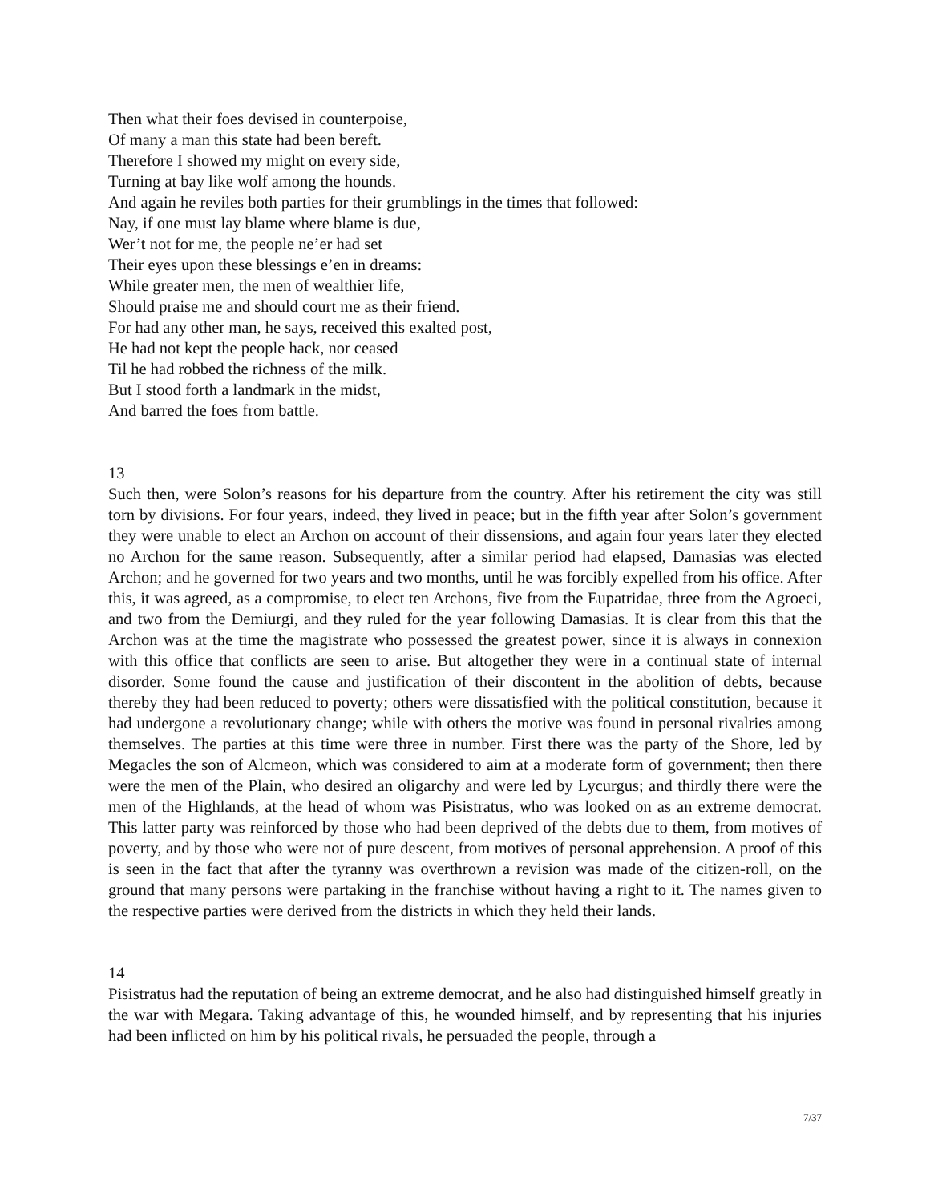Then what their foes devised in counterpoise,
Of many a man this state had been bereft.
Therefore I showed my might on every side,
Turning at bay like wolf among the hounds.
And again he reviles both parties for their grumblings in the times that followed:
Nay, if one must lay blame where blame is due,
Wer’t not for me, the people ne’er had set
Their eyes upon these blessings e’en in dreams:
While greater men, the men of wealthier life,
Should praise me and should court me as their friend.
For had any other man, he says, received this exalted post,
He had not kept the people hack, nor ceased
Til he had robbed the richness of the milk.
But I stood forth a landmark in the midst,
And barred the foes from battle.
13
Such then, were Solon’s reasons for his departure from the country. After his retirement the city was still torn by divisions. For four years, indeed, they lived in peace; but in the fifth year after Solon’s government they were unable to elect an Archon on account of their dissensions, and again four years later they elected no Archon for the same reason. Subsequently, after a similar period had elapsed, Damasias was elected Archon; and he governed for two years and two months, until he was forcibly expelled from his office. After this, it was agreed, as a compromise, to elect ten Archons, five from the Eupatridae, three from the Agroeci, and two from the Demiurgi, and they ruled for the year following Damasias. It is clear from this that the Archon was at the time the magistrate who possessed the greatest power, since it is always in connexion with this office that conflicts are seen to arise. But altogether they were in a continual state of internal disorder. Some found the cause and justification of their discontent in the abolition of debts, because thereby they had been reduced to poverty; others were dissatisfied with the political constitution, because it had undergone a revolutionary change; while with others the motive was found in personal rivalries among themselves. The parties at this time were three in number. First there was the party of the Shore, led by Megacles the son of Alcmeon, which was considered to aim at a moderate form of government; then there were the men of the Plain, who desired an oligarchy and were led by Lycurgus; and thirdly there were the men of the Highlands, at the head of whom was Pisistratus, who was looked on as an extreme democrat. This latter party was reinforced by those who had been deprived of the debts due to them, from motives of poverty, and by those who were not of pure descent, from motives of personal apprehension. A proof of this is seen in the fact that after the tyranny was overthrown a revision was made of the citizen-roll, on the ground that many persons were partaking in the franchise without having a right to it. The names given to the respective parties were derived from the districts in which they held their lands.
14
Pisistratus had the reputation of being an extreme democrat, and he also had distinguished himself greatly in the war with Megara. Taking advantage of this, he wounded himself, and by representing that his injuries had been inflicted on him by his political rivals, he persuaded the people, through a
7/37